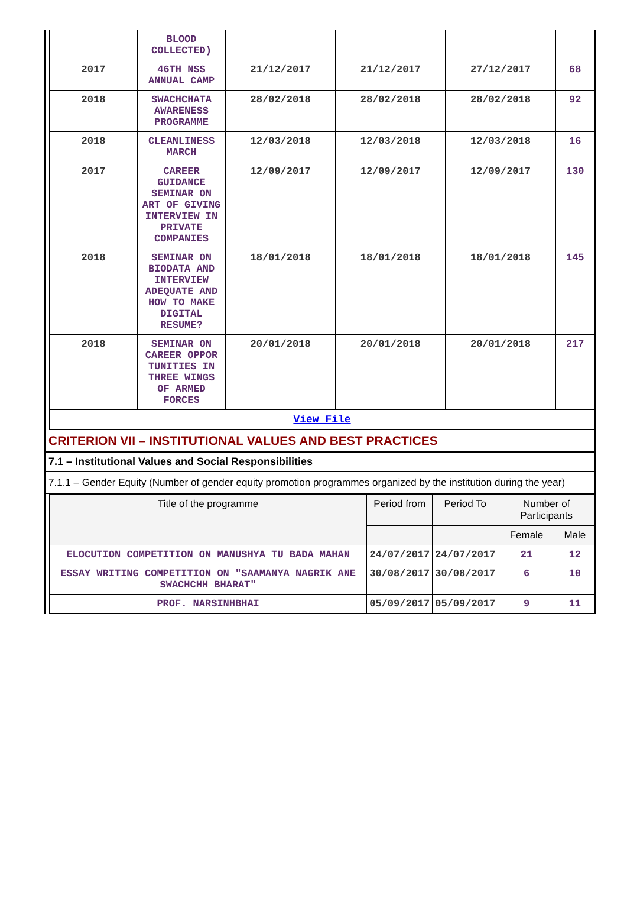| | BLOOD COLLECTED) | | | | |
| 2017 | 46TH NSS ANNUAL CAMP | 21/12/2017 | 21/12/2017 | 27/12/2017 | 68 |
| 2018 | SWACHCHATA AWARENESS PROGRAMME | 28/02/2018 | 28/02/2018 | 28/02/2018 | 92 |
| 2018 | CLEANLINESS MARCH | 12/03/2018 | 12/03/2018 | 12/03/2018 | 16 |
| 2017 | CAREER GUIDANCE SEMINAR ON ART OF GIVING INTERVIEW IN PRIVATE COMPANIES | 12/09/2017 | 12/09/2017 | 12/09/2017 | 130 |
| 2018 | SEMINAR ON BIODATA AND INTERVIEW ADEQUATE AND HOW TO MAKE DIGITAL RESUME? | 18/01/2018 | 18/01/2018 | 18/01/2018 | 145 |
| 2018 | SEMINAR ON CAREER OPPOR TUNITIES IN THREE WINGS OF ARMED FORCES | 20/01/2018 | 20/01/2018 | 20/01/2018 | 217 |
| View File | | | | | |
CRITERION VII – INSTITUTIONAL VALUES AND BEST PRACTICES
7.1 – Institutional Values and Social Responsibilities
7.1.1 – Gender Equity (Number of gender equity promotion programmes organized by the institution during the year)
| Title of the programme | Period from | Period To | Number of Participants | |
| --- | --- | --- | --- | --- |
| | | | Female | Male |
| ELOCUTION COMPETITION ON MANUSHYA TU BADA MAHAN | 24/07/2017 | 24/07/2017 | 21 | 12 |
| ESSAY WRITING COMPETITION ON "SAAMANYA NAGRIK ANE SWACHCHH BHARAT" | 30/08/2017 | 30/08/2017 | 6 | 10 |
| PROF. NARSINHBHAI | 05/09/2017 | 05/09/2017 | 9 | 11 |